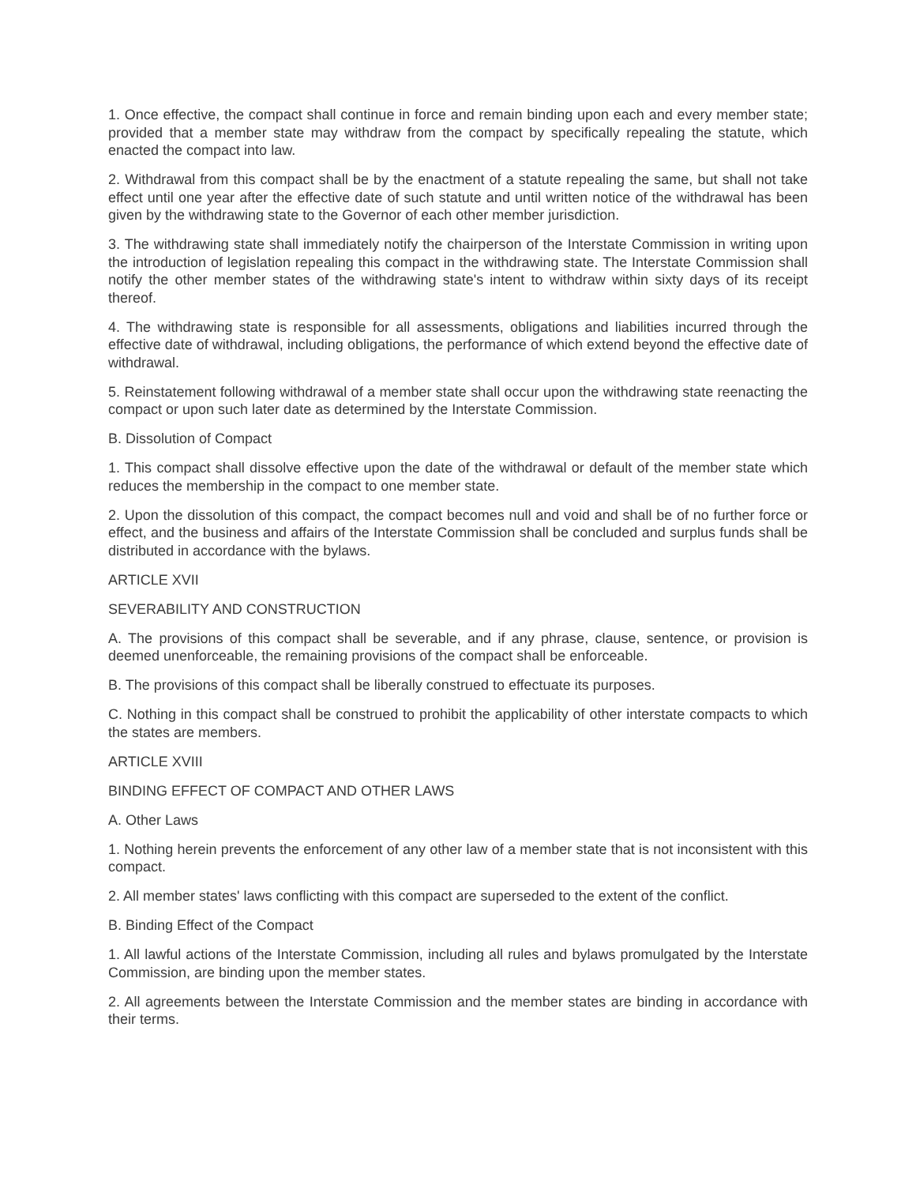1. Once effective, the compact shall continue in force and remain binding upon each and every member state; provided that a member state may withdraw from the compact by specifically repealing the statute, which enacted the compact into law.
2. Withdrawal from this compact shall be by the enactment of a statute repealing the same, but shall not take effect until one year after the effective date of such statute and until written notice of the withdrawal has been given by the withdrawing state to the Governor of each other member jurisdiction.
3. The withdrawing state shall immediately notify the chairperson of the Interstate Commission in writing upon the introduction of legislation repealing this compact in the withdrawing state. The Interstate Commission shall notify the other member states of the withdrawing state's intent to withdraw within sixty days of its receipt thereof.
4. The withdrawing state is responsible for all assessments, obligations and liabilities incurred through the effective date of withdrawal, including obligations, the performance of which extend beyond the effective date of withdrawal.
5. Reinstatement following withdrawal of a member state shall occur upon the withdrawing state reenacting the compact or upon such later date as determined by the Interstate Commission.
B. Dissolution of Compact
1. This compact shall dissolve effective upon the date of the withdrawal or default of the member state which reduces the membership in the compact to one member state.
2. Upon the dissolution of this compact, the compact becomes null and void and shall be of no further force or effect, and the business and affairs of the Interstate Commission shall be concluded and surplus funds shall be distributed in accordance with the bylaws.
ARTICLE XVII
SEVERABILITY AND CONSTRUCTION
A. The provisions of this compact shall be severable, and if any phrase, clause, sentence, or provision is deemed unenforceable, the remaining provisions of the compact shall be enforceable.
B. The provisions of this compact shall be liberally construed to effectuate its purposes.
C. Nothing in this compact shall be construed to prohibit the applicability of other interstate compacts to which the states are members.
ARTICLE XVIII
BINDING EFFECT OF COMPACT AND OTHER LAWS
A. Other Laws
1. Nothing herein prevents the enforcement of any other law of a member state that is not inconsistent with this compact.
2. All member states' laws conflicting with this compact are superseded to the extent of the conflict.
B. Binding Effect of the Compact
1. All lawful actions of the Interstate Commission, including all rules and bylaws promulgated by the Interstate Commission, are binding upon the member states.
2. All agreements between the Interstate Commission and the member states are binding in accordance with their terms.